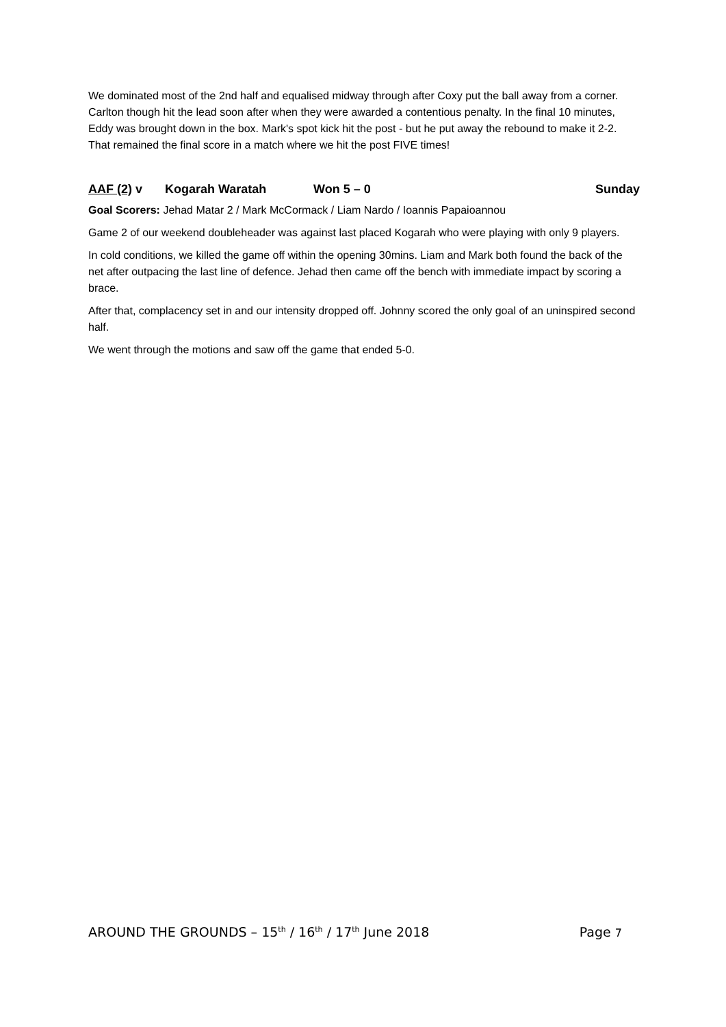We dominated most of the 2nd half and equalised midway through after Coxy put the ball away from a corner. Carlton though hit the lead soon after when they were awarded a contentious penalty. In the final 10 minutes, Eddy was brought down in the box. Mark's spot kick hit the post - but he put away the rebound to make it 2-2. That remained the final score in a match where we hit the post FIVE times!
AAF (2) v Kogarah Waratah Won 5 – 0 Sunday
Goal Scorers: Jehad Matar 2 / Mark McCormack / Liam Nardo / Ioannis Papaioannou
Game 2 of our weekend doubleheader was against last placed Kogarah who were playing with only 9 players.
In cold conditions, we killed the game off within the opening 30mins. Liam and Mark both found the back of the net after outpacing the last line of defence. Jehad then came off the bench with immediate impact by scoring a brace.
After that, complacency set in and our intensity dropped off. Johnny scored the only goal of an uninspired second half.
We went through the motions and saw off the game that ended 5-0.
AROUND THE GROUNDS – 15<sup>th</sup> / 16<sup>th</sup> / 17<sup>th</sup> June 2018 Page 7